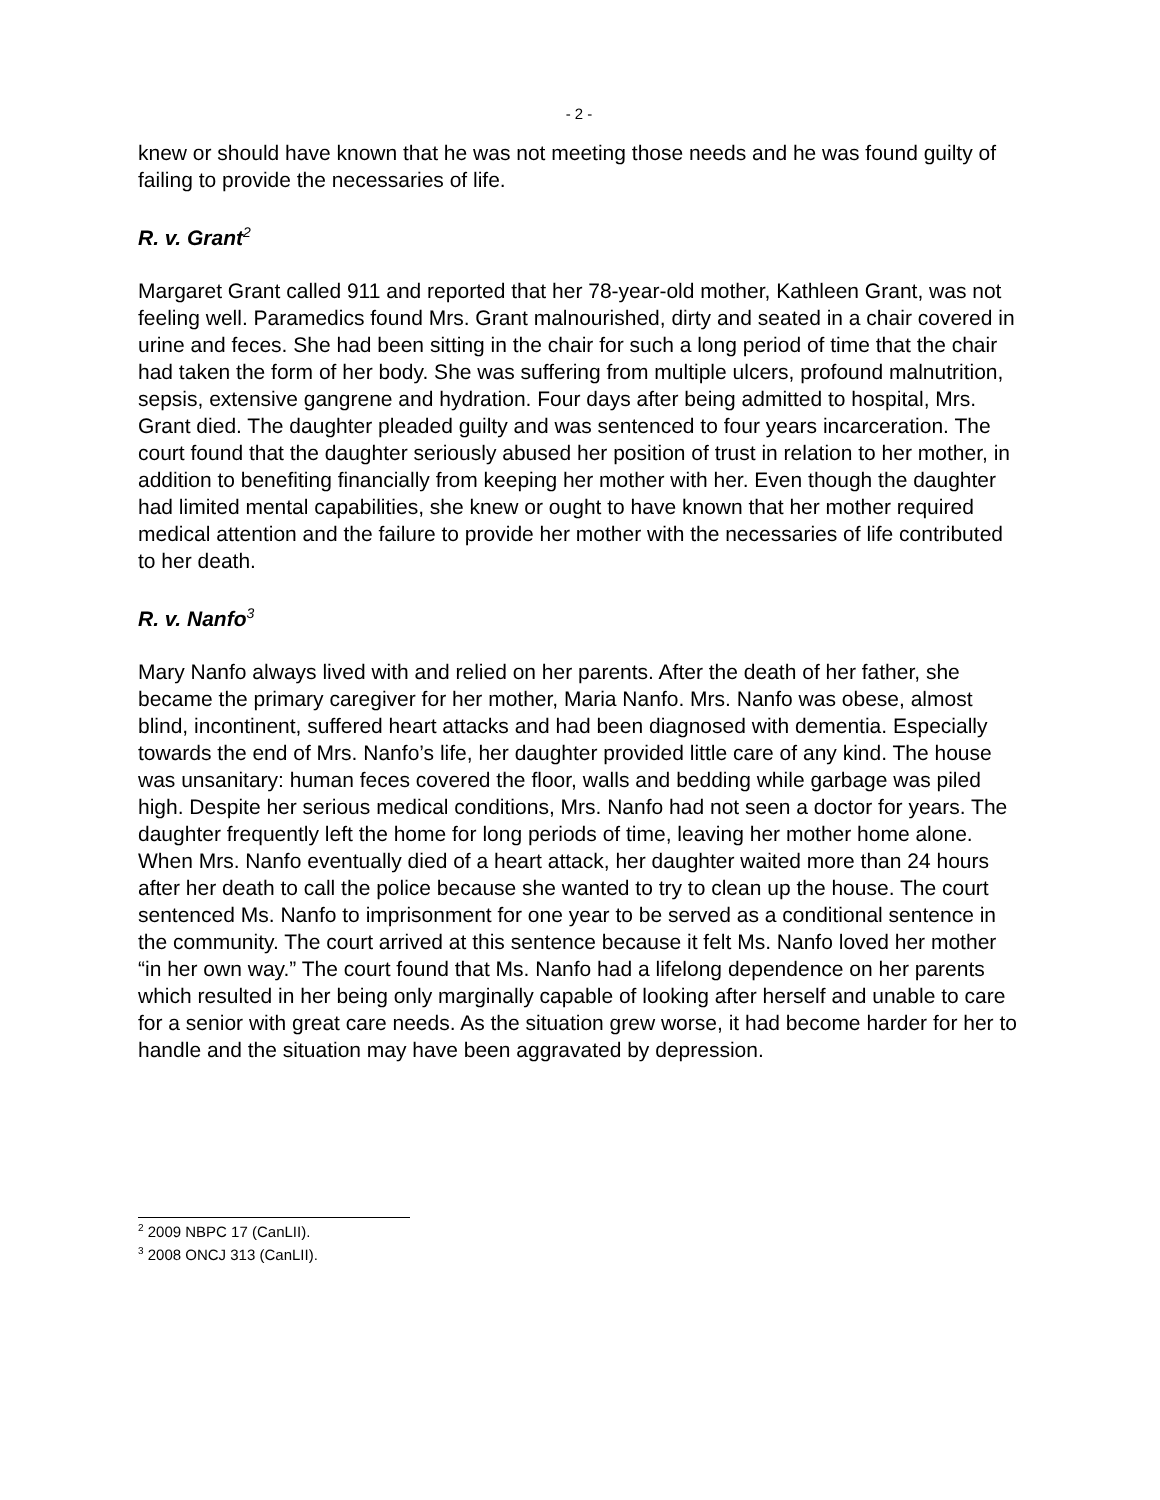- 2 -
knew or should have known that he was not meeting those needs and he was found guilty of failing to provide the necessaries of life.
R. v. Grant<sup>2</sup>
Margaret Grant called 911 and reported that her 78-year-old mother, Kathleen Grant, was not feeling well. Paramedics found Mrs. Grant malnourished, dirty and seated in a chair covered in urine and feces. She had been sitting in the chair for such a long period of time that the chair had taken the form of her body. She was suffering from multiple ulcers, profound malnutrition, sepsis, extensive gangrene and hydration. Four days after being admitted to hospital, Mrs. Grant died. The daughter pleaded guilty and was sentenced to four years incarceration. The court found that the daughter seriously abused her position of trust in relation to her mother, in addition to benefiting financially from keeping her mother with her. Even though the daughter had limited mental capabilities, she knew or ought to have known that her mother required medical attention and the failure to provide her mother with the necessaries of life contributed to her death.
R. v. Nanfo<sup>3</sup>
Mary Nanfo always lived with and relied on her parents. After the death of her father, she became the primary caregiver for her mother, Maria Nanfo. Mrs. Nanfo was obese, almost blind, incontinent, suffered heart attacks and had been diagnosed with dementia. Especially towards the end of Mrs. Nanfo’s life, her daughter provided little care of any kind. The house was unsanitary: human feces covered the floor, walls and bedding while garbage was piled high. Despite her serious medical conditions, Mrs. Nanfo had not seen a doctor for years. The daughter frequently left the home for long periods of time, leaving her mother home alone. When Mrs. Nanfo eventually died of a heart attack, her daughter waited more than 24 hours after her death to call the police because she wanted to try to clean up the house. The court sentenced Ms. Nanfo to imprisonment for one year to be served as a conditional sentence in the community. The court arrived at this sentence because it felt Ms. Nanfo loved her mother “in her own way.” The court found that Ms. Nanfo had a lifelong dependence on her parents which resulted in her being only marginally capable of looking after herself and unable to care for a senior with great care needs. As the situation grew worse, it had become harder for her to handle and the situation may have been aggravated by depression.
<sup>2</sup> 2009 NBPC 17 (CanLII).
<sup>3</sup> 2008 ONCJ 313 (CanLII).